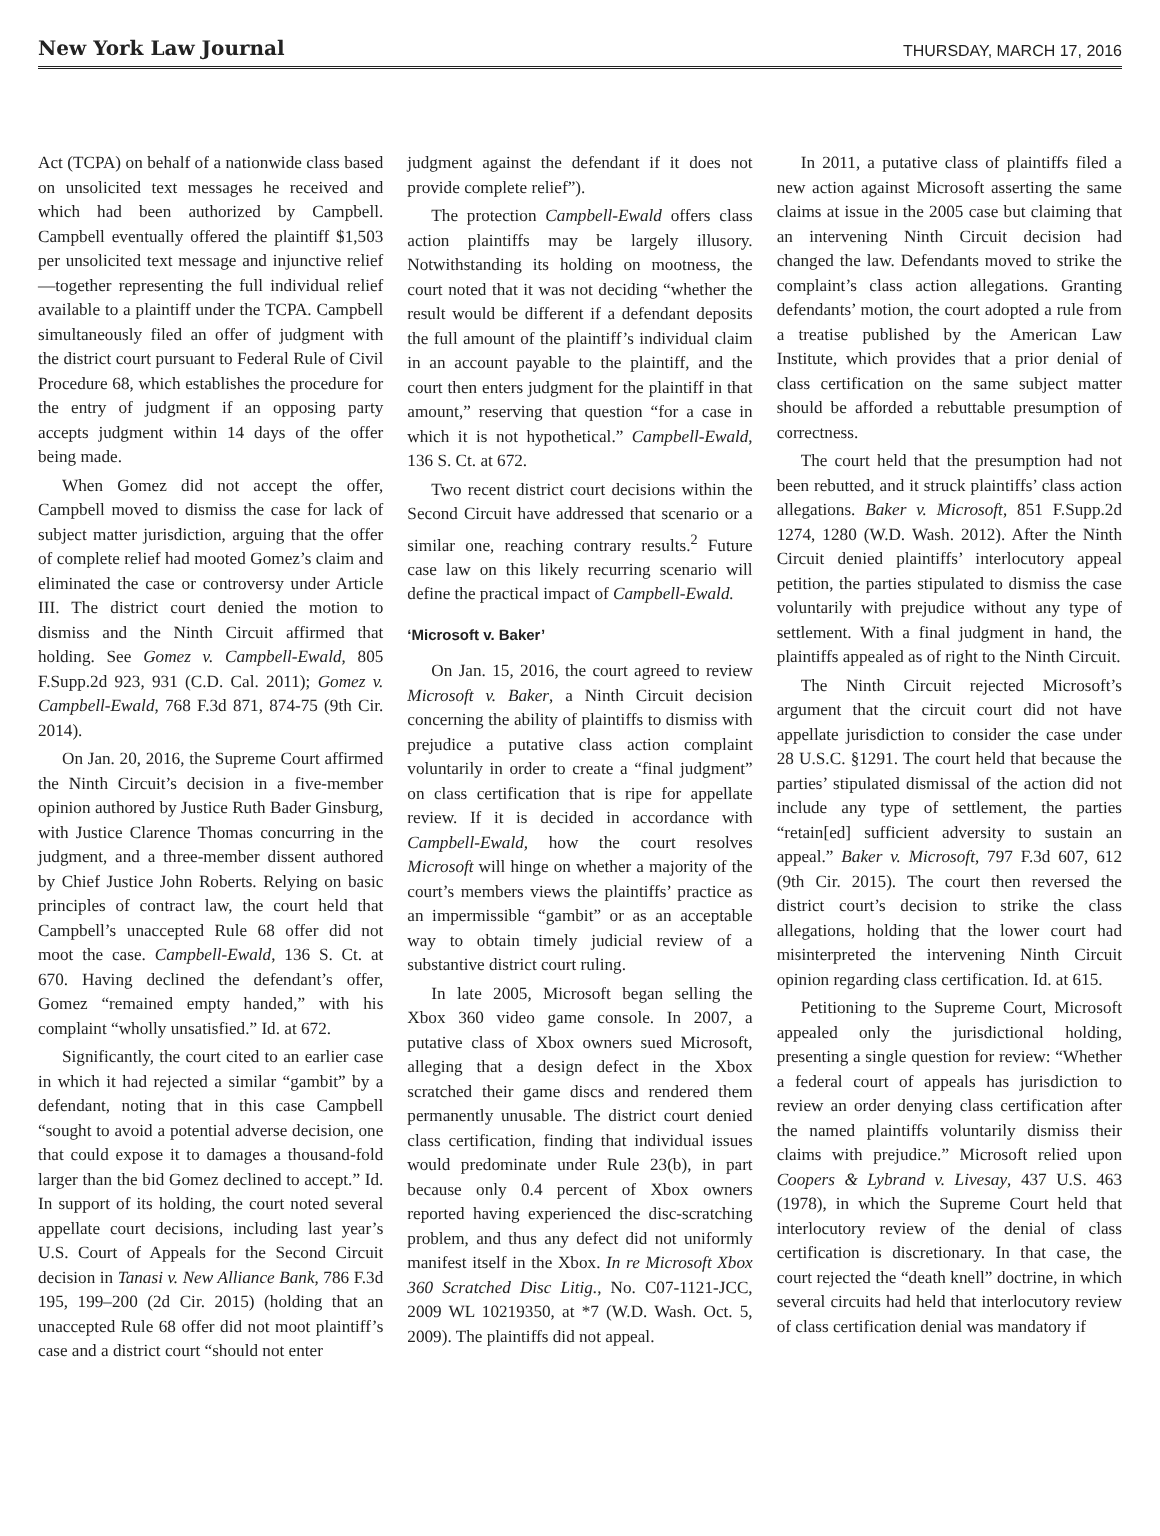New York Law Journal THURSDAY, MARCH 17, 2016
Act (TCPA) on behalf of a nationwide class based on unsolicited text messages he received and which had been authorized by Campbell. Campbell eventually offered the plaintiff $1,503 per unsolicited text message and injunctive relief—together representing the full individual relief available to a plaintiff under the TCPA. Campbell simultaneously filed an offer of judgment with the district court pursuant to Federal Rule of Civil Procedure 68, which establishes the procedure for the entry of judgment if an opposing party accepts judgment within 14 days of the offer being made.
When Gomez did not accept the offer, Campbell moved to dismiss the case for lack of subject matter jurisdiction, arguing that the offer of complete relief had mooted Gomez’s claim and eliminated the case or controversy under Article III. The district court denied the motion to dismiss and the Ninth Circuit affirmed that holding. See Gomez v. Campbell-Ewald, 805 F.Supp.2d 923, 931 (C.D. Cal. 2011); Gomez v. Campbell-Ewald, 768 F.3d 871, 874-75 (9th Cir. 2014).
On Jan. 20, 2016, the Supreme Court affirmed the Ninth Circuit’s decision in a five-member opinion authored by Justice Ruth Bader Ginsburg, with Justice Clarence Thomas concurring in the judgment, and a three-member dissent authored by Chief Justice John Roberts. Relying on basic principles of contract law, the court held that Campbell’s unaccepted Rule 68 offer did not moot the case. Campbell-Ewald, 136 S. Ct. at 670. Having declined the defendant’s offer, Gomez “remained empty handed,” with his complaint “wholly unsatisfied.” Id. at 672.
Significantly, the court cited to an earlier case in which it had rejected a similar “gambit” by a defendant, noting that in this case Campbell “sought to avoid a potential adverse decision, one that could expose it to damages a thousand-fold larger than the bid Gomez declined to accept.” Id. In support of its holding, the court noted several appellate court decisions, including last year’s U.S. Court of Appeals for the Second Circuit decision in Tanasi v. New Alliance Bank, 786 F.3d 195, 199–200 (2d Cir. 2015) (holding that an unaccepted Rule 68 offer did not moot plaintiff’s case and a district court “should not enter
judgment against the defendant if it does not provide complete relief”).
The protection Campbell-Ewald offers class action plaintiffs may be largely illusory. Notwithstanding its holding on mootness, the court noted that it was not deciding “whether the result would be different if a defendant deposits the full amount of the plaintiff’s individual claim in an account payable to the plaintiff, and the court then enters judgment for the plaintiff in that amount,” reserving that question “for a case in which it is not hypothetical.” Campbell-Ewald, 136 S. Ct. at 672.
Two recent district court decisions within the Second Circuit have addressed that scenario or a similar one, reaching contrary results.<sup>2</sup> Future case law on this likely recurring scenario will define the practical impact of Campbell-Ewald.
‘Microsoft v. Baker’
On Jan. 15, 2016, the court agreed to review Microsoft v. Baker, a Ninth Circuit decision concerning the ability of plaintiffs to dismiss with prejudice a putative class action complaint voluntarily in order to create a “final judgment” on class certification that is ripe for appellate review. If it is decided in accordance with Campbell-Ewald, how the court resolves Microsoft will hinge on whether a majority of the court’s members views the plaintiffs’ practice as an impermissible “gambit” or as an acceptable way to obtain timely judicial review of a substantive district court ruling.
In late 2005, Microsoft began selling the Xbox 360 video game console. In 2007, a putative class of Xbox owners sued Microsoft, alleging that a design defect in the Xbox scratched their game discs and rendered them permanently unusable. The district court denied class certification, finding that individual issues would predominate under Rule 23(b), in part because only 0.4 percent of Xbox owners reported having experienced the disc-scratching problem, and thus any defect did not uniformly manifest itself in the Xbox. In re Microsoft Xbox 360 Scratched Disc Litig., No. C07-1121-JCC, 2009 WL 10219350, at *7 (W.D. Wash. Oct. 5, 2009). The plaintiffs did not appeal.
In 2011, a putative class of plaintiffs filed a new action against Microsoft asserting the same claims at issue in the 2005 case but claiming that an intervening Ninth Circuit decision had changed the law. Defendants moved to strike the complaint’s class action allegations. Granting defendants’ motion, the court adopted a rule from a treatise published by the American Law Institute, which provides that a prior denial of class certification on the same subject matter should be afforded a rebuttable presumption of correctness.
The court held that the presumption had not been rebutted, and it struck plaintiffs’ class action allegations. Baker v. Microsoft, 851 F.Supp.2d 1274, 1280 (W.D. Wash. 2012). After the Ninth Circuit denied plaintiffs’ interlocutory appeal petition, the parties stipulated to dismiss the case voluntarily with prejudice without any type of settlement. With a final judgment in hand, the plaintiffs appealed as of right to the Ninth Circuit.
The Ninth Circuit rejected Microsoft’s argument that the circuit court did not have appellate jurisdiction to consider the case under 28 U.S.C. §1291. The court held that because the parties’ stipulated dismissal of the action did not include any type of settlement, the parties “retain[ed] sufficient adversity to sustain an appeal.” Baker v. Microsoft, 797 F.3d 607, 612 (9th Cir. 2015). The court then reversed the district court’s decision to strike the class allegations, holding that the lower court had misinterpreted the intervening Ninth Circuit opinion regarding class certification. Id. at 615.
Petitioning to the Supreme Court, Microsoft appealed only the jurisdictional holding, presenting a single question for review: “Whether a federal court of appeals has jurisdiction to review an order denying class certification after the named plaintiffs voluntarily dismiss their claims with prejudice.” Microsoft relied upon Coopers & Lybrand v. Livesay, 437 U.S. 463 (1978), in which the Supreme Court held that interlocutory review of the denial of class certification is discretionary. In that case, the court rejected the “death knell” doctrine, in which several circuits had held that interlocutory review of class certification denial was mandatory if